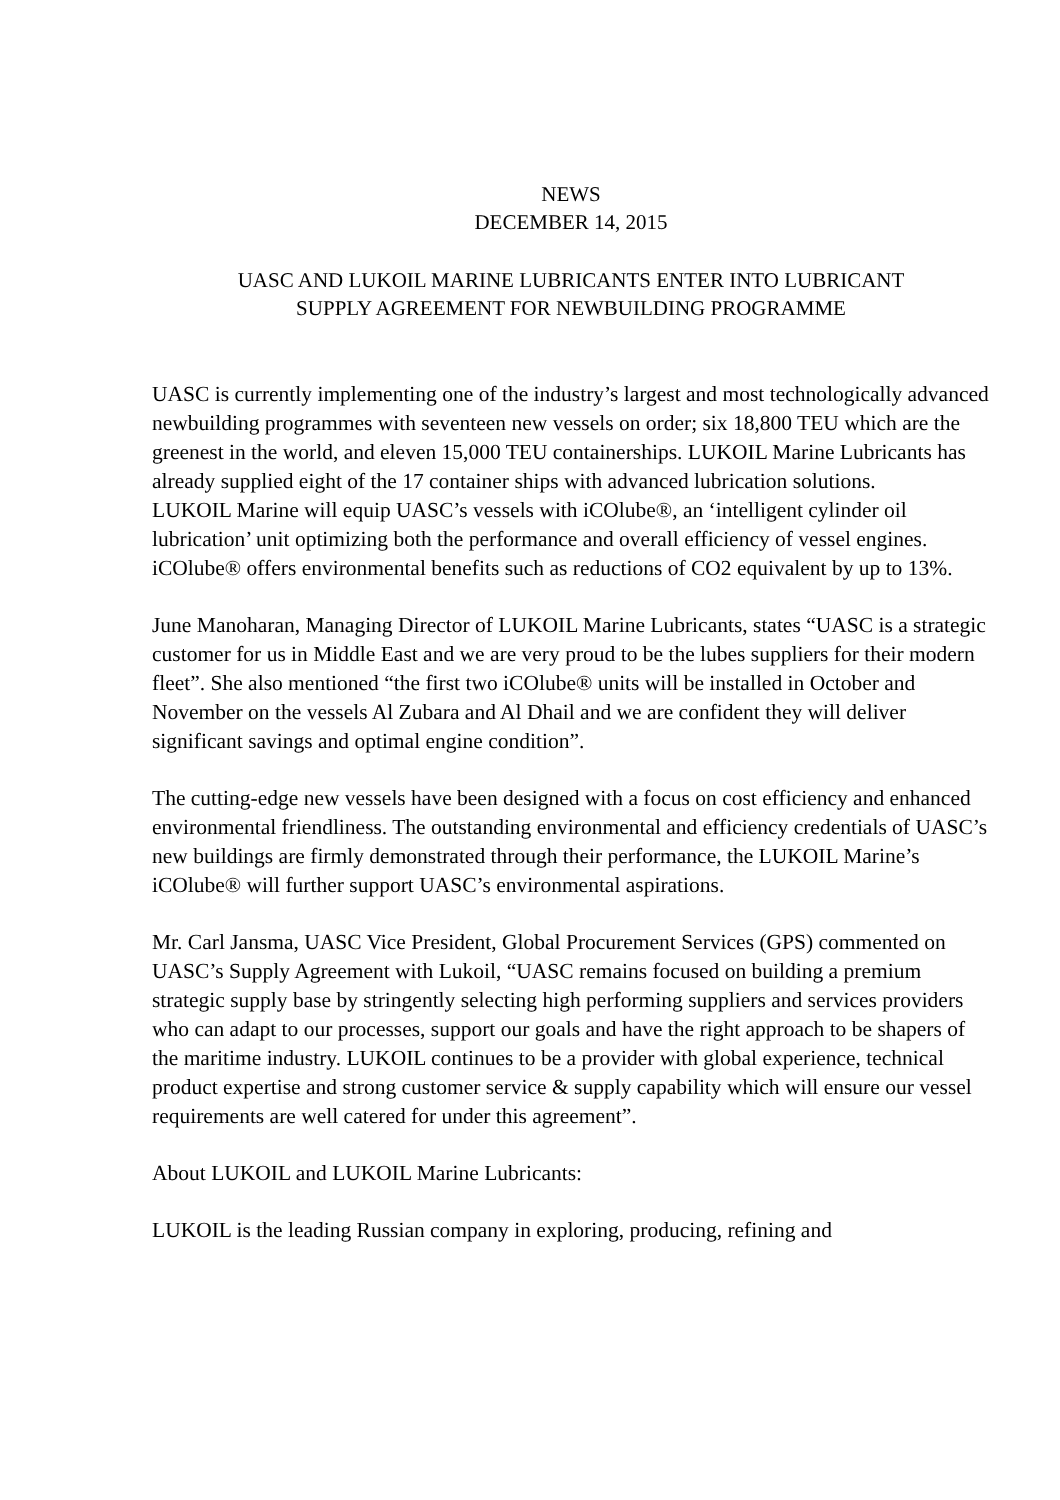NEWS
DECEMBER 14, 2015
UASC AND LUKOIL MARINE LUBRICANTS ENTER INTO LUBRICANT
SUPPLY AGREEMENT FOR NEWBUILDING PROGRAMME
UASC is currently implementing one of the industry’s largest and most technologically advanced newbuilding programmes with seventeen new vessels on order; six 18,800 TEU which are the greenest in the world, and eleven 15,000 TEU containerships. LUKOIL Marine Lubricants has already supplied eight of the 17 container ships with advanced lubrication solutions.
LUKOIL Marine will equip UASC’s vessels with iCOlube®, an ‘intelligent cylinder oil lubrication’ unit optimizing both the performance and overall efficiency of vessel engines. iCOlube® offers environmental benefits such as reductions of CO2 equivalent by up to 13%.
June Manoharan, Managing Director of LUKOIL Marine Lubricants, states “UASC is a strategic customer for us in Middle East and we are very proud to be the lubes suppliers for their modern fleet”. She also mentioned “the first two iCOlube® units will be installed in October and November on the vessels Al Zubara and Al Dhail and we are confident they will deliver significant savings and optimal engine condition”.
The cutting-edge new vessels have been designed with a focus on cost efficiency and enhanced environmental friendliness. The outstanding environmental and efficiency credentials of UASC’s new buildings are firmly demonstrated through their performance, the LUKOIL Marine’s iCOlube® will further support UASC’s environmental aspirations.
Mr. Carl Jansma, UASC Vice President, Global Procurement Services (GPS) commented on UASC’s Supply Agreement with Lukoil, “UASC remains focused on building a premium strategic supply base by stringently selecting high performing suppliers and services providers who can adapt to our processes, support our goals and have the right approach to be shapers of the maritime industry. LUKOIL continues to be a provider with global experience, technical product expertise and strong customer service & supply capability which will ensure our vessel requirements are well catered for under this agreement”.
About LUKOIL and LUKOIL Marine Lubricants:
LUKOIL is the leading Russian company in exploring, producing, refining and